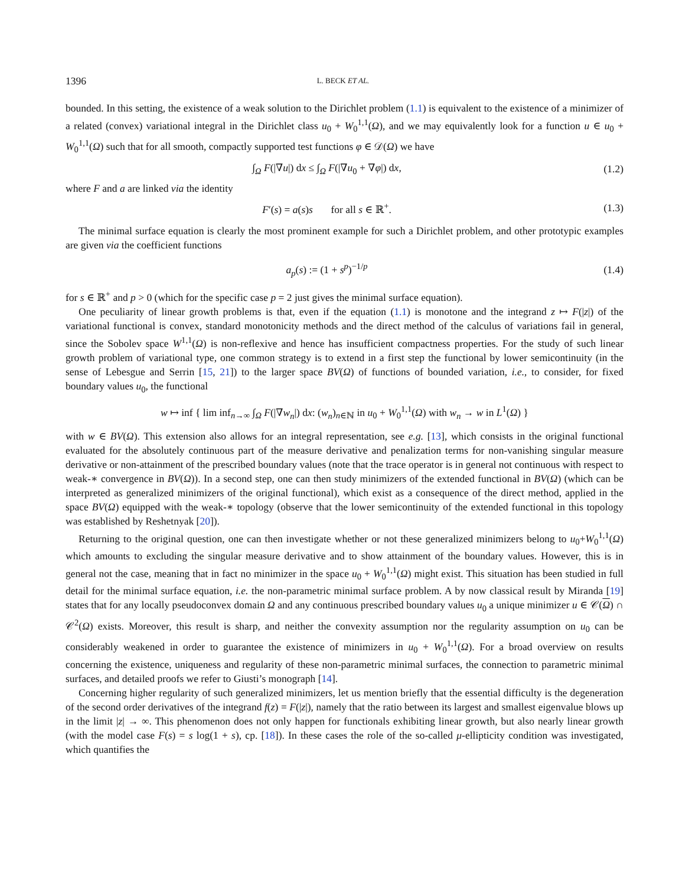1396 L. BECK ET AL.
bounded. In this setting, the existence of a weak solution to the Dirichlet problem (1.1) is equivalent to the existence of a minimizer of a related (convex) variational integral in the Dirichlet class u<sub>0</sub> + W<sub>0</sub><sup>1,1</sup>(Ω), and we may equivalently look for a function u ∈ u<sub>0</sub> + W<sub>0</sub><sup>1,1</sup>(Ω) such that for all smooth, compactly supported test functions φ ∈ 𝒟(Ω) we have
∫<sub>Ω</sub> F(|∇u|) dx ≤ ∫<sub>Ω</sub> F(|∇u<sub>0</sub> + ∇φ|) dx,
(1.2)
where F and a are linked via the identity
F′(s) = a(s)s for all s ∈ ℝ<sup>+</sup>.
(1.3)
The minimal surface equation is clearly the most prominent example for such a Dirichlet problem, and other prototypic examples are given via the coefficient functions
a<sub>p</sub>(s) := (1 + s<sup>p</sup>)<sup>−1/p</sup> (1.4)
for s ∈ ℝ<sup>+</sup> and p > 0 (which for the specific case p = 2 just gives the minimal surface equation).
One peculiarity of linear growth problems is that, even if the equation (1.1) is monotone and the integrand z ↦ F(|z|) of the variational functional is convex, standard monotonicity methods and the direct method of the calculus of variations fail in general, since the Sobolev space W<sup>1,1</sup>(Ω) is non-reflexive and hence has insufficient compactness properties. For the study of such linear growth problem of variational type, one common strategy is to extend in a first step the functional by lower semicontinuity (in the sense of Lebesgue and Serrin [15, 21]) to the larger space BV(Ω) of functions of bounded variation, i.e., to consider, for fixed boundary values u<sub>0</sub>, the functional
w ↦ inf { lim inf<sub>n→∞</sub> ∫<sub>Ω</sub> F(|∇w<sub>n</sub>|) dx: (w<sub>n</sub>)<sub>n∈ℕ</sub> in u<sub>0</sub> + W<sub>0</sub><sup>1,1</sup>(Ω) with w<sub>n</sub> → w in L<sup>1</sup>(Ω) }
with w ∈ BV(Ω). This extension also allows for an integral representation, see e.g. [13], which consists in the original functional evaluated for the absolutely continuous part of the measure derivative and penalization terms for non-vanishing singular measure derivative or non-attainment of the prescribed boundary values (note that the trace operator is in general not continuous with respect to weak-∗ convergence in BV(Ω)). In a second step, one can then study minimizers of the extended functional in BV(Ω) (which can be interpreted as generalized minimizers of the original functional), which exist as a consequence of the direct method, applied in the space BV(Ω) equipped with the weak-∗ topology (observe that the lower semicontinuity of the extended functional in this topology was established by Reshetnyak [20]).
Returning to the original question, one can then investigate whether or not these generalized minimizers belong to u<sub>0</sub>+W<sub>0</sub><sup>1,1</sup>(Ω) which amounts to excluding the singular measure derivative and to show attainment of the boundary values. However, this is in general not the case, meaning that in fact no minimizer in the space u<sub>0</sub> + W<sub>0</sub><sup>1,1</sup>(Ω) might exist. This situation has been studied in full detail for the minimal surface equation, i.e. the non-parametric minimal surface problem. A by now classical result by Miranda [19] states that for any locally pseudoconvex domain Ω and any continuous prescribed boundary values u<sub>0</sub> a unique minimizer u ∈ 𝒞(Ω) ∩ 𝒞<sup>2</sup>(Ω) exists. Moreover, this result is sharp, and neither the convexity assumption nor the regularity assumption on u<sub>0</sub> can be considerably weakened in order to guarantee the existence of minimizers in u<sub>0</sub> + W<sub>0</sub><sup>1,1</sup>(Ω). For a broad overview on results concerning the existence, uniqueness and regularity of these non-parametric minimal surfaces, the connection to parametric minimal surfaces, and detailed proofs we refer to Giusti’s monograph [14].
Concerning higher regularity of such generalized minimizers, let us mention briefly that the essential difficulty is the degeneration of the second order derivatives of the integrand f(z) = F(|z|), namely that the ratio between its largest and smallest eigenvalue blows up in the limit |z| → ∞. This phenomenon does not only happen for functionals exhibiting linear growth, but also nearly linear growth (with the model case F(s) = s log(1 + s), cp. [18]). In these cases the role of the so-called μ-ellipticity condition was investigated, which quantifies the